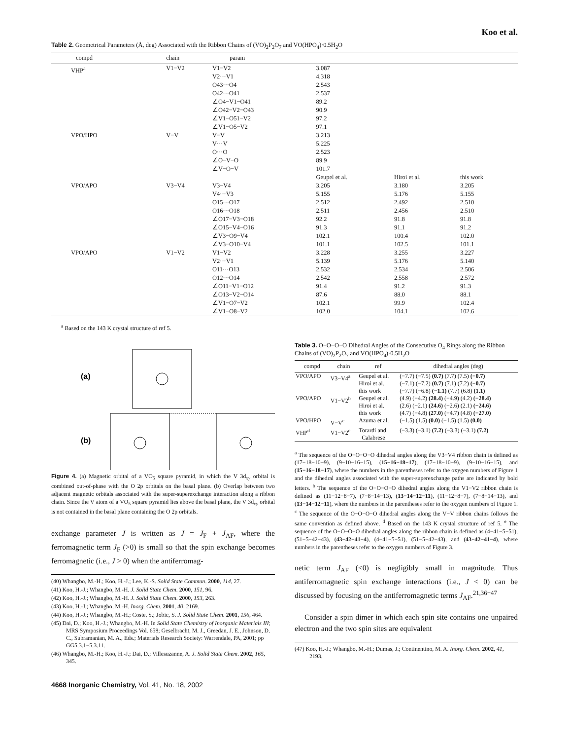Koo et al.
Table 2. Geometrical Parameters (Å, deg) Associated with the Ribbon Chains of (VO)<sub>2</sub>P<sub>2</sub>O<sub>7</sub> and VO(HPO<sub>4</sub>)·0.5H<sub>2</sub>O
| compd | chain | param | | | |
| --- | --- | --- | --- | --- | --- |
| VHP<sup>a</sup> | V1−V2 | V1−V2 V2···V1 O43···O4 O42···O41 ∠O4−V1−O41 ∠O42−V2−O43 ∠V1−O51−V2 ∠V1−O5−V2 | 3.087 4.318 2.543 2.537 89.2 90.9 97.2 97.1 | | |
| VPO/HPO | V−V | V−V V···V O···O ∠O−V−O ∠V−O−V | 3.213 5.225 2.523 89.9 101.7 | | |
| | | | Geupel et al. | Hiroi et al. | this work |
| VPO/APO | V3−V4 | V3−V4 V4···V3 O15···O17 O16···O18 ∠O17−V3−O18 ∠O15−V4−O16 ∠V3−O9−V4 ∠V3−O10−V4 | 3.205 5.155 2.512 2.511 92.2 91.3 102.1 101.1 | 3.180 5.176 2.492 2.456 91.8 91.1 100.4 102.5 | 3.205 5.155 2.510 2.510 91.8 91.2 102.0 101.1 |
| VPO/APO | V1−V2 | V1−V2 V2···V1 O11···O13 O12···O14 ∠O11−V1−O12 ∠O13−V2−O14 ∠V1−O7−V2 ∠V1−O8−V2 | 3.228 5.139 2.532 2.542 91.4 87.6 102.1 102.0 | 3.255 5.176 2.534 2.558 91.2 88.0 99.9 104.1 | 3.227 5.140 2.506 2.572 91.3 88.1 102.4 102.6 |
<sup>a</sup> Based on the 143 K crystal structure of ref 5.
(a)
(b)
Figure 4. (a) Magnetic orbital of a VO<sub>5</sub> square pyramid, in which the V 3d<sub>xy</sub> orbital is combined out-of-phase with the O 2p orbitals on the basal plane. (b) Overlap between two adjacent magnetic orbitals associated with the super-superexchange interaction along a ribbon chain. Since the V atom of a VO<sub>5</sub> square pyramid lies above the basal plane, the V 3d<sub>xy</sub> orbital is not contained in the basal plane containing the O 2p orbitals.
exchange parameter J is written as J = J<sub>F</sub> + J<sub>AF</sub>, where the ferromagnetic term J<sub>F</sub> (>0) is small so that the spin exchange becomes ferromagnetic (i.e., J > 0) when the antiferromag-
(40) Whangbo, M.-H.; Koo, H.-J.; Lee, K.-S. Solid State Commun. 2000, 114, 27.
(41) Koo, H.-J.; Whangbo, M.-H. J. Solid State Chem. 2000, 151, 96.
(42) Koo, H.-J.; Whangbo, M.-H. J. Solid State Chem. 2000, 153, 263.
(43) Koo, H.-J.; Whangbo, M.-H. Inorg. Chem. 2001, 40, 2169.
(44) Koo, H.-J.; Whangbo, M.-H.; Coste, S.; Jobic, S. J. Solid State Chem. 2001, 156, 464.
(45) Dai, D.; Koo, H.-J.; Whangbo, M.-H. In Solid State Chemistry of Inorganic Materials III; MRS Symposium Proceedings Vol. 658; Geselbracht, M. J., Greedan, J. E., Johnson, D. C., Subramanian, M. A., Eds.; Materials Research Society: Warrendale, PA, 2001; pp GG5.3.1−5.3.11.
(46) Whangbo, M.-H.; Koo, H.-J.; Dai, D.; Villesuzanne, A. J. Solid State Chem. 2002, 165, 345.
Table 3. O−O−O−O Dihedral Angles of the Consecutive O<sub>4</sub> Rings along the Ribbon Chains of (VO)<sub>2</sub>P<sub>2</sub>O<sub>7</sub> and VO(HPO<sub>4</sub>)·0.5H<sub>2</sub>O
| compd | chain | ref | dihedral angles (deg) |
| --- | --- | --- | --- |
| VPO/APO | V3−V4<sup>a</sup> | Geupel et al. Hiroi et al. this work | (−7.7) (−7.5) (0.7) (7.7) (7.5) (−0.7) (−7.1) (−7.2) (0.7) (7.1) (7.2) (−0.7) (−7.7) (−6.8) (−1.1) (7.7) (6.8) (1.1) |
| VPO/APO | V1−V2<sup>b</sup> | Geupel et al. Hiroi et al. this work | (4.9) (−4.2) (28.4) (−4.9) (4.2) (−28.4) (2.6) (−2.1) (24.6) (−2.6) (2.1) (−24.6) (4.7) (−4.8) (27.0) (−4.7) (4.8) (−27.0) |
| VPO/HPO | V−V<sup>c</sup> | Azuma et al. | (−1.5) (1.5) (0.0) (−1.5) (1.5) (0.0) |
| VHP<sup>d</sup> | V1−V2<sup>e</sup> | Torardi and Calabrese | (−3.3) (−3.1) (7.2) (−3.3) (−3.1) (7.2) |
<sup>a</sup> The sequence of the O−O−O−O dihedral angles along the V3−V4 ribbon chain is defined as (17−18−10−9), (9−10−16−15), (15−16−18−17), (17−18−10−9), (9−10−16−15), and (15−16−18−17), where the numbers in the parentheses refer to the oxygen numbers of Figure 1 and the dihedral angles associated with the super-superexchange paths are indicated by bold letters. <sup>b</sup> The sequence of the O−O−O−O dihedral angles along the V1−V2 ribbon chain is defined as (11−12−8−7), (7−8−14−13), (13−14−12−11), (11−12−8−7), (7−8−14−13), and (13−14−12−11), where the numbers in the parentheses refer to the oxygen numbers of Figure 1. <sup>c</sup> The sequence of the O−O−O−O dihedral angles along the V−V ribbon chains follows the same convention as defined above. <sup>d</sup> Based on the 143 K crystal structure of ref 5. <sup>e</sup> The sequence of the O−O−O−O dihedral angles along the ribbon chain is defined as (4−41−5−51), (51−5−42−43), (43−42−41−4), (4−41−5−51), (51−5−42−43), and (43−42−41−4), where numbers in the parentheses refer to the oxygen numbers of Figure 3.
netic term J<sub>AF</sub> (<0) is negligibly small in magnitude. Thus antiferromagnetic spin exchange interactions (i.e., J < 0) can be discussed by focusing on the antiferromagnetic terms J<sub>AF</sub>.<sup>21,36−47</sup>
Consider a spin dimer in which each spin site contains one unpaired electron and the two spin sites are equivalent
(47) Koo, H.-J.; Whangbo, M.-H.; Dumas, J.; Continentino, M. A. Inorg. Chem. 2002, 41, 2193.
4668 Inorganic Chemistry, Vol. 41, No. 18, 2002